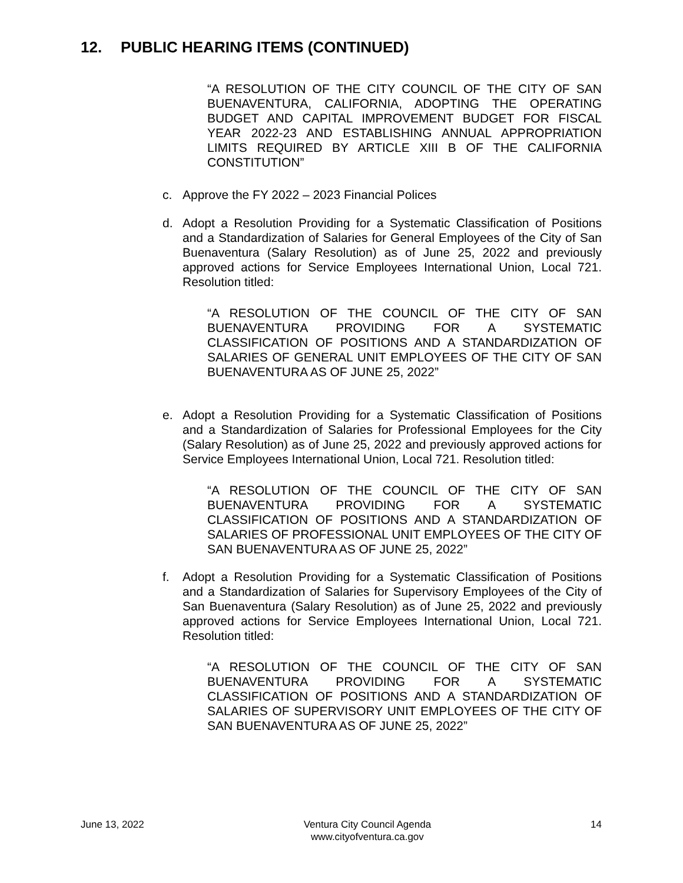12. PUBLIC HEARING ITEMS (CONTINUED)
“A RESOLUTION OF THE CITY COUNCIL OF THE CITY OF SAN BUENAVENTURA, CALIFORNIA, ADOPTING THE OPERATING BUDGET AND CAPITAL IMPROVEMENT BUDGET FOR FISCAL YEAR 2022-23 AND ESTABLISHING ANNUAL APPROPRIATION LIMITS REQUIRED BY ARTICLE XIII B OF THE CALIFORNIA CONSTITUTION”
c. Approve the FY 2022 – 2023 Financial Polices
d. Adopt a Resolution Providing for a Systematic Classification of Positions and a Standardization of Salaries for General Employees of the City of San Buenaventura (Salary Resolution) as of June 25, 2022 and previously approved actions for Service Employees International Union, Local 721. Resolution titled:
“A RESOLUTION OF THE COUNCIL OF THE CITY OF SAN BUENAVENTURA PROVIDING FOR A SYSTEMATIC CLASSIFICATION OF POSITIONS AND A STANDARDIZATION OF SALARIES OF GENERAL UNIT EMPLOYEES OF THE CITY OF SAN BUENAVENTURA AS OF JUNE 25, 2022”
e. Adopt a Resolution Providing for a Systematic Classification of Positions and a Standardization of Salaries for Professional Employees for the City (Salary Resolution) as of June 25, 2022 and previously approved actions for Service Employees International Union, Local 721. Resolution titled:
“A RESOLUTION OF THE COUNCIL OF THE CITY OF SAN BUENAVENTURA PROVIDING FOR A SYSTEMATIC CLASSIFICATION OF POSITIONS AND A STANDARDIZATION OF SALARIES OF PROFESSIONAL UNIT EMPLOYEES OF THE CITY OF SAN BUENAVENTURA AS OF JUNE 25, 2022”
f. Adopt a Resolution Providing for a Systematic Classification of Positions and a Standardization of Salaries for Supervisory Employees of the City of San Buenaventura (Salary Resolution) as of June 25, 2022 and previously approved actions for Service Employees International Union, Local 721. Resolution titled:
“A RESOLUTION OF THE COUNCIL OF THE CITY OF SAN BUENAVENTURA PROVIDING FOR A SYSTEMATIC CLASSIFICATION OF POSITIONS AND A STANDARDIZATION OF SALARIES OF SUPERVISORY UNIT EMPLOYEES OF THE CITY OF SAN BUENAVENTURA AS OF JUNE 25, 2022”
June 13, 2022 Ventura City Council Agenda
www.cityofventura.ca.gov
14